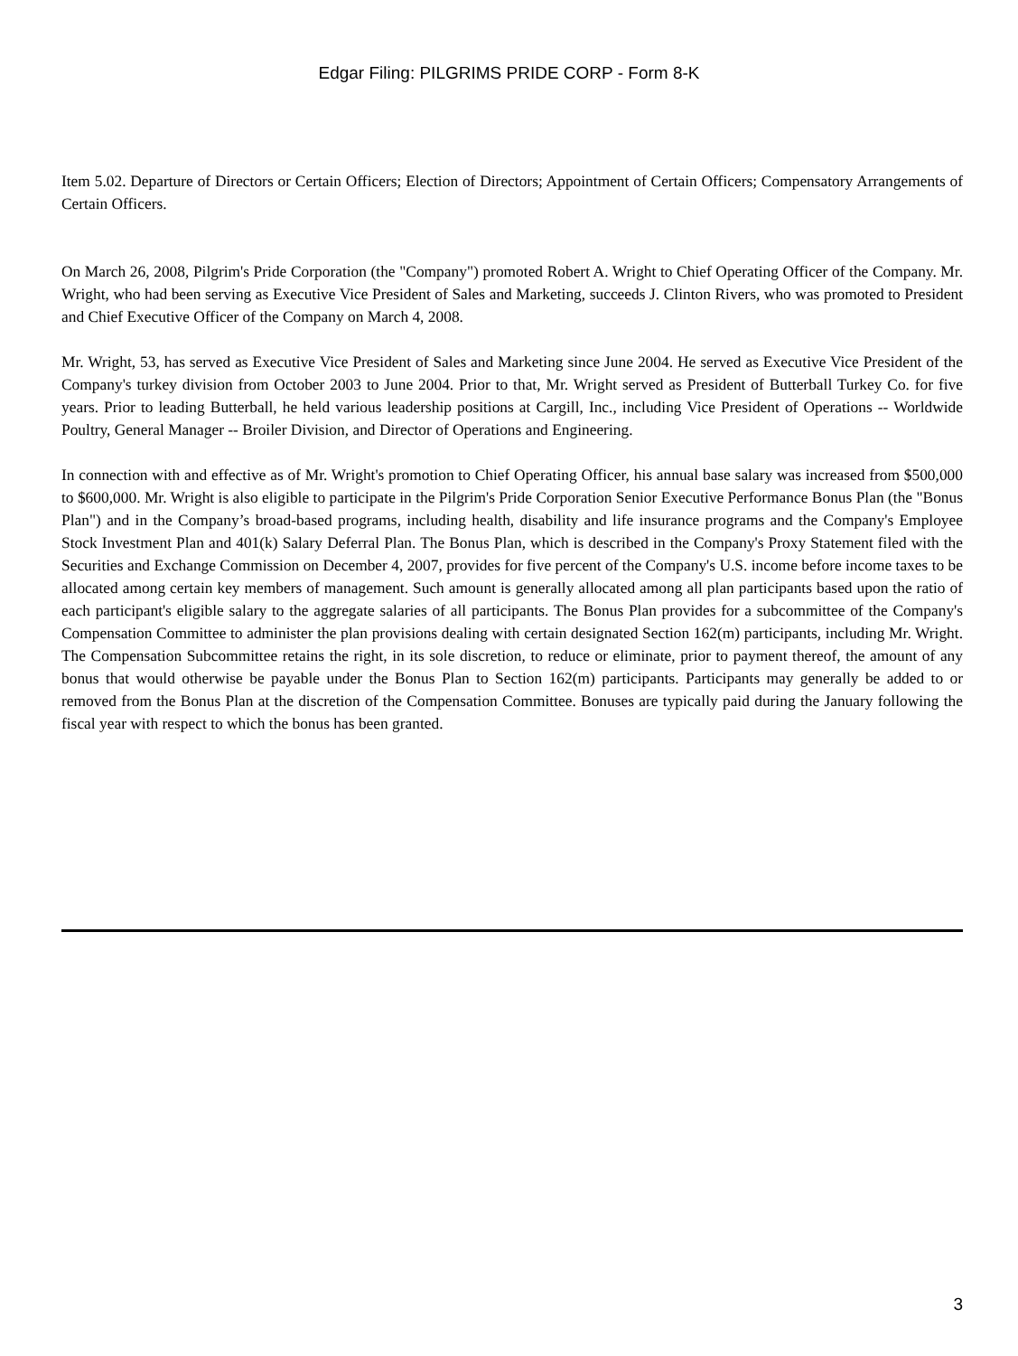Edgar Filing: PILGRIMS PRIDE CORP - Form 8-K
Item 5.02. Departure of Directors or Certain Officers; Election of Directors; Appointment of Certain Officers; Compensatory Arrangements of Certain Officers.
On March 26, 2008, Pilgrim's Pride Corporation (the "Company") promoted Robert A. Wright to Chief Operating Officer of the Company. Mr. Wright, who had been serving as Executive Vice President of Sales and Marketing, succeeds J. Clinton Rivers, who was promoted to President and Chief Executive Officer of the Company on March 4, 2008.
Mr. Wright, 53, has served as Executive Vice President of Sales and Marketing since June 2004. He served as Executive Vice President of the Company's turkey division from October 2003 to June 2004. Prior to that, Mr. Wright served as President of Butterball Turkey Co. for five years. Prior to leading Butterball, he held various leadership positions at Cargill, Inc., including Vice President of Operations -- Worldwide Poultry, General Manager -- Broiler Division, and Director of Operations and Engineering.
In connection with and effective as of Mr. Wright's promotion to Chief Operating Officer, his annual base salary was increased from $500,000 to $600,000. Mr. Wright is also eligible to participate in the Pilgrim's Pride Corporation Senior Executive Performance Bonus Plan (the "Bonus Plan") and in the Company’s broad-based programs, including health, disability and life insurance programs and the Company's Employee Stock Investment Plan and 401(k) Salary Deferral Plan. The Bonus Plan, which is described in the Company's Proxy Statement filed with the Securities and Exchange Commission on December 4, 2007, provides for five percent of the Company's U.S. income before income taxes to be allocated among certain key members of management. Such amount is generally allocated among all plan participants based upon the ratio of each participant's eligible salary to the aggregate salaries of all participants. The Bonus Plan provides for a subcommittee of the Company's Compensation Committee to administer the plan provisions dealing with certain designated Section 162(m) participants, including Mr. Wright. The Compensation Subcommittee retains the right, in its sole discretion, to reduce or eliminate, prior to payment thereof, the amount of any bonus that would otherwise be payable under the Bonus Plan to Section 162(m) participants. Participants may generally be added to or removed from the Bonus Plan at the discretion of the Compensation Committee. Bonuses are typically paid during the January following the fiscal year with respect to which the bonus has been granted.
3